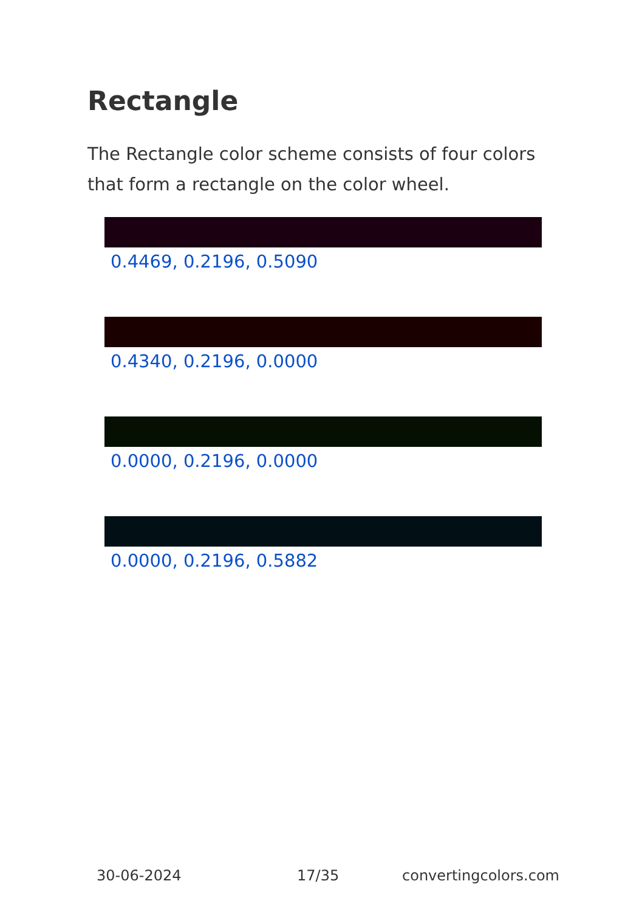Rectangle
The Rectangle color scheme consists of four colors that form a rectangle on the color wheel.
0.4469, 0.2196, 0.5090
0.4340, 0.2196, 0.0000
0.0000, 0.2196, 0.0000
0.0000, 0.2196, 0.5882
30-06-2024 17/35 convertingcolors.com